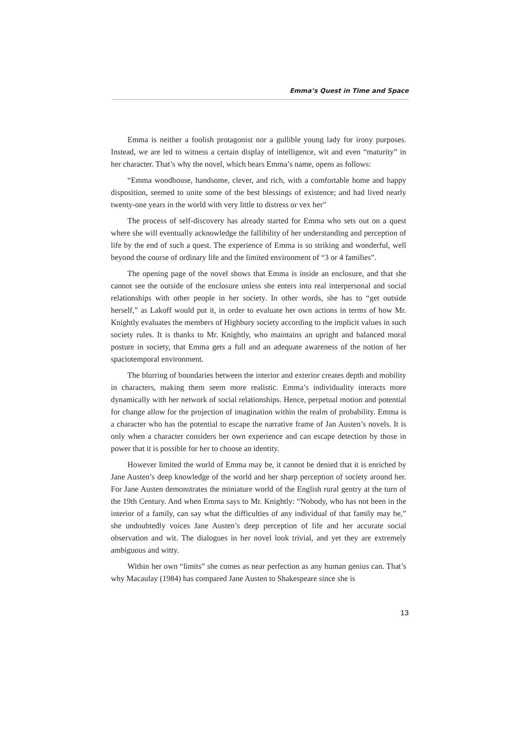Emma’s Quest in Time and Space
Emma is neither a foolish protagonist nor a gullible young lady for irony purposes. Instead, we are led to witness a certain display of intelligence, wit and even “maturity” in her character. That’s why the novel, which bears Emma’s name, opens as follows:
“Emma woodhouse, handsome, clever, and rich, with a comfortable home and happy disposition, seemed to unite some of the best blessings of existence; and had lived nearly twenty-one years in the world with very little to distress or vex her”
The process of self-discovery has already started for Emma who sets out on a quest where she will eventually acknowledge the fallibility of her understanding and perception of life by the end of such a quest. The experience of Emma is so striking and wonderful, well beyond the course of ordinary life and the limited environment of “3 or 4 families”.
The opening page of the novel shows that Emma is inside an enclosure, and that she cannot see the outside of the enclosure unless she enters into real interpersonal and social relationships with other people in her society. In other words, she has to “get outside herself,” as Lakoff would put it, in order to evaluate her own actions in terms of how Mr. Knightly evaluates the members of Highbury society according to the implicit values in such society rules. It is thanks to Mr. Knightly, who maintains an upright and balanced moral posture in society, that Emma gets a full and an adequate awareness of the notion of her spaciotemporal environment.
The blurring of boundaries between the interior and exterior creates depth and mobility in characters, making them seem more realistic. Emma’s individuality interacts more dynamically with her network of social relationships. Hence, perpetual motion and potential for change allow for the projection of imagination within the realm of probability. Emma is a character who has the potential to escape the narrative frame of Jan Austen’s novels. It is only when a character considers her own experience and can escape detection by those in power that it is possible for her to choose an identity.
However limited the world of Emma may be, it cannot be denied that it is enriched by Jane Austen’s deep knowledge of the world and her sharp perception of society around her. For Jane Austen demonstrates the miniature world of the English rural gentry at the turn of the 19th Century. And when Emma says to Mr. Knightly: “Nobody, who has not been in the interior of a family, can say what the difficulties of any individual of that family may be,” she undoubtedly voices Jane Austen’s deep perception of life and her accurate social observation and wit. The dialogues in her novel look trivial, and yet they are extremely ambiguous and witty.
Within her own “limits” she comes as near perfection as any human genius can. That’s why Macaulay (1984) has compared Jane Austen to Shakespeare since she is
13